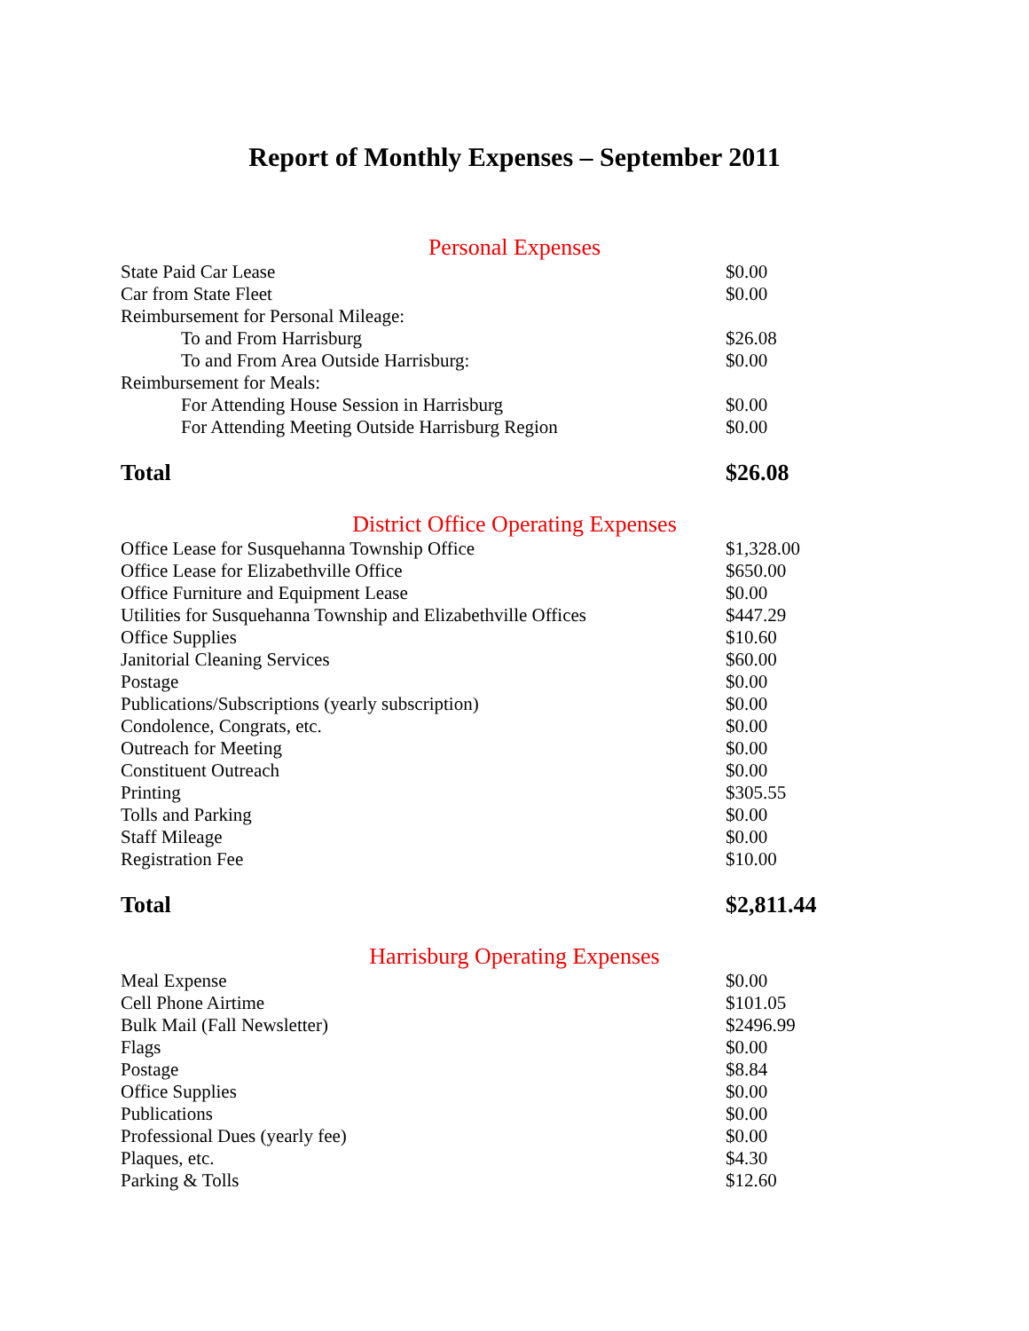Report of Monthly Expenses – September 2011
Personal Expenses
| State Paid Car Lease | $0.00 |
| Car from State Fleet | $0.00 |
| Reimbursement for Personal Mileage: | |
| To and From Harrisburg | $26.08 |
| To and From Area Outside Harrisburg: | $0.00 |
| Reimbursement for Meals: | |
| For Attending House Session in Harrisburg | $0.00 |
| For Attending Meeting Outside Harrisburg Region | $0.00 |
| Total | $26.08 |
District Office Operating Expenses
| Office Lease for Susquehanna Township Office | $1,328.00 |
| Office Lease for Elizabethville Office | $650.00 |
| Office Furniture and Equipment Lease | $0.00 |
| Utilities for Susquehanna Township and Elizabethville Offices | $447.29 |
| Office Supplies | $10.60 |
| Janitorial Cleaning Services | $60.00 |
| Postage | $0.00 |
| Publications/Subscriptions (yearly subscription) | $0.00 |
| Condolence, Congrats, etc. | $0.00 |
| Outreach for Meeting | $0.00 |
| Constituent Outreach | $0.00 |
| Printing | $305.55 |
| Tolls and Parking | $0.00 |
| Staff Mileage | $0.00 |
| Registration Fee | $10.00 |
| Total | $2,811.44 |
Harrisburg Operating Expenses
| Meal Expense | $0.00 |
| Cell Phone Airtime | $101.05 |
| Bulk Mail (Fall Newsletter) | $2496.99 |
| Flags | $0.00 |
| Postage | $8.84 |
| Office Supplies | $0.00 |
| Publications | $0.00 |
| Professional Dues (yearly fee) | $0.00 |
| Plaques, etc. | $4.30 |
| Parking & Tolls | $12.60 |